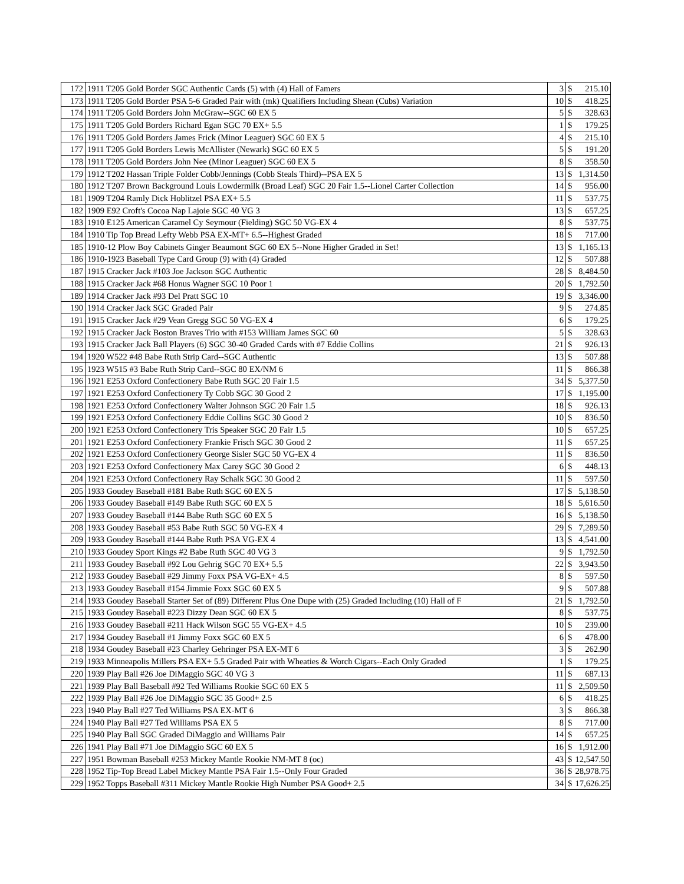| 172 | 1911 T205 Gold Border SGC Authentic Cards (5) with (4) Hall of Famers | 3 | $ | 215.10 |
| 173 | 1911 T205 Gold Border PSA 5-6 Graded Pair with (mk) Qualifiers Including Shean (Cubs) Variation | 10 | $ | 418.25 |
| 174 | 1911 T205 Gold Borders John McGraw--SGC 60 EX 5 | 5 | $ | 328.63 |
| 175 | 1911 T205 Gold Borders Richard Egan SGC 70 EX+ 5.5 | 1 | $ | 179.25 |
| 176 | 1911 T205 Gold Borders James Frick (Minor Leaguer) SGC 60 EX 5 | 4 | $ | 215.10 |
| 177 | 1911 T205 Gold Borders Lewis McAllister (Newark) SGC 60 EX 5 | 5 | $ | 191.20 |
| 178 | 1911 T205 Gold Borders John Nee (Minor Leaguer) SGC 60 EX 5 | 8 | $ | 358.50 |
| 179 | 1912 T202 Hassan Triple Folder Cobb/Jennings (Cobb Steals Third)--PSA EX 5 | 13 | $ | 1,314.50 |
| 180 | 1912 T207 Brown Background Louis Lowdermilk (Broad Leaf) SGC 20 Fair 1.5--Lionel Carter Collection | 14 | $ | 956.00 |
| 181 | 1909 T204 Ramly Dick Hoblitzel PSA EX+ 5.5 | 11 | $ | 537.75 |
| 182 | 1909 E92 Croft's Cocoa Nap Lajoie SGC 40 VG 3 | 13 | $ | 657.25 |
| 183 | 1910 E125 American Caramel Cy Seymour (Fielding) SGC 50 VG-EX 4 | 8 | $ | 537.75 |
| 184 | 1910 Tip Top Bread Lefty Webb PSA EX-MT+ 6.5--Highest Graded | 18 | $ | 717.00 |
| 185 | 1910-12 Plow Boy Cabinets Ginger Beaumont SGC 60 EX 5--None Higher Graded in Set! | 13 | $ | 1,165.13 |
| 186 | 1910-1923 Baseball Type Card Group (9) with (4) Graded | 12 | $ | 507.88 |
| 187 | 1915 Cracker Jack #103 Joe Jackson SGC Authentic | 28 | $ | 8,484.50 |
| 188 | 1915 Cracker Jack #68 Honus Wagner SGC 10 Poor 1 | 20 | $ | 1,792.50 |
| 189 | 1914 Cracker Jack #93 Del Pratt SGC 10 | 19 | $ | 3,346.00 |
| 190 | 1914 Cracker Jack SGC Graded Pair | 9 | $ | 274.85 |
| 191 | 1915 Cracker Jack #29 Vean Gregg SGC 50 VG-EX 4 | 6 | $ | 179.25 |
| 192 | 1915 Cracker Jack Boston Braves Trio with #153 William James SGC 60 | 5 | $ | 328.63 |
| 193 | 1915 Cracker Jack Ball Players (6) SGC 30-40 Graded Cards with #7 Eddie Collins | 21 | $ | 926.13 |
| 194 | 1920 W522 #48 Babe Ruth Strip Card--SGC Authentic | 13 | $ | 507.88 |
| 195 | 1923 W515 #3 Babe Ruth Strip Card--SGC 80 EX/NM 6 | 11 | $ | 866.38 |
| 196 | 1921 E253 Oxford Confectionery Babe Ruth SGC 20 Fair 1.5 | 34 | $ | 5,377.50 |
| 197 | 1921 E253 Oxford Confectionery Ty Cobb SGC 30 Good 2 | 17 | $ | 1,195.00 |
| 198 | 1921 E253 Oxford Confectionery Walter Johnson SGC 20 Fair 1.5 | 18 | $ | 926.13 |
| 199 | 1921 E253 Oxford Confectionery Eddie Collins SGC 30 Good 2 | 10 | $ | 836.50 |
| 200 | 1921 E253 Oxford Confectionery Tris Speaker SGC 20 Fair 1.5 | 10 | $ | 657.25 |
| 201 | 1921 E253 Oxford Confectionery Frankie Frisch SGC 30 Good 2 | 11 | $ | 657.25 |
| 202 | 1921 E253 Oxford Confectionery George Sisler SGC 50 VG-EX 4 | 11 | $ | 836.50 |
| 203 | 1921 E253 Oxford Confectionery Max Carey SGC 30 Good 2 | 6 | $ | 448.13 |
| 204 | 1921 E253 Oxford Confectionery Ray Schalk SGC 30 Good 2 | 11 | $ | 597.50 |
| 205 | 1933 Goudey Baseball #181 Babe Ruth SGC 60 EX 5 | 17 | $ | 5,138.50 |
| 206 | 1933 Goudey Baseball #149 Babe Ruth SGC 60 EX 5 | 18 | $ | 5,616.50 |
| 207 | 1933 Goudey Baseball #144 Babe Ruth SGC 60 EX 5 | 16 | $ | 5,138.50 |
| 208 | 1933 Goudey Baseball #53 Babe Ruth SGC 50 VG-EX 4 | 29 | $ | 7,289.50 |
| 209 | 1933 Goudey Baseball #144 Babe Ruth PSA VG-EX 4 | 13 | $ | 4,541.00 |
| 210 | 1933 Goudey Sport Kings #2 Babe Ruth SGC 40 VG 3 | 9 | $ | 1,792.50 |
| 211 | 1933 Goudey Baseball #92 Lou Gehrig SGC 70 EX+ 5.5 | 22 | $ | 3,943.50 |
| 212 | 1933 Goudey Baseball #29 Jimmy Foxx PSA VG-EX+ 4.5 | 8 | $ | 597.50 |
| 213 | 1933 Goudey Baseball #154 Jimmie Foxx SGC 60 EX 5 | 9 | $ | 507.88 |
| 214 | 1933 Goudey Baseball Starter Set of (89) Different Plus One Dupe with (25) Graded Including (10) Hall of F | 21 | $ | 1,792.50 |
| 215 | 1933 Goudey Baseball #223 Dizzy Dean SGC 60 EX 5 | 8 | $ | 537.75 |
| 216 | 1933 Goudey Baseball #211 Hack Wilson SGC 55 VG-EX+ 4.5 | 10 | $ | 239.00 |
| 217 | 1934 Goudey Baseball #1 Jimmy Foxx SGC 60 EX 5 | 6 | $ | 478.00 |
| 218 | 1934 Goudey Baseball #23 Charley Gehringer PSA EX-MT 6 | 3 | $ | 262.90 |
| 219 | 1933 Minneapolis Millers PSA EX+ 5.5 Graded Pair with Wheaties & Worch Cigars--Each Only Graded | 1 | $ | 179.25 |
| 220 | 1939 Play Ball #26 Joe DiMaggio SGC 40 VG 3 | 11 | $ | 687.13 |
| 221 | 1939 Play Ball Baseball #92 Ted Williams Rookie SGC 60 EX 5 | 11 | $ | 2,509.50 |
| 222 | 1939 Play Ball #26 Joe DiMaggio SGC 35 Good+ 2.5 | 6 | $ | 418.25 |
| 223 | 1940 Play Ball #27 Ted Williams PSA EX-MT 6 | 3 | $ | 866.38 |
| 224 | 1940 Play Ball #27 Ted Williams PSA EX 5 | 8 | $ | 717.00 |
| 225 | 1940 Play Ball SGC Graded DiMaggio and Williams Pair | 14 | $ | 657.25 |
| 226 | 1941 Play Ball #71 Joe DiMaggio SGC 60 EX 5 | 16 | $ | 1,912.00 |
| 227 | 1951 Bowman Baseball #253 Mickey Mantle Rookie NM-MT 8 (oc) | 43 | $ | 12,547.50 |
| 228 | 1952 Tip-Top Bread Label Mickey Mantle PSA Fair 1.5--Only Four Graded | 36 | $ | 28,978.75 |
| 229 | 1952 Topps Baseball #311 Mickey Mantle Rookie High Number PSA Good+ 2.5 | 34 | $ | 17,626.25 |